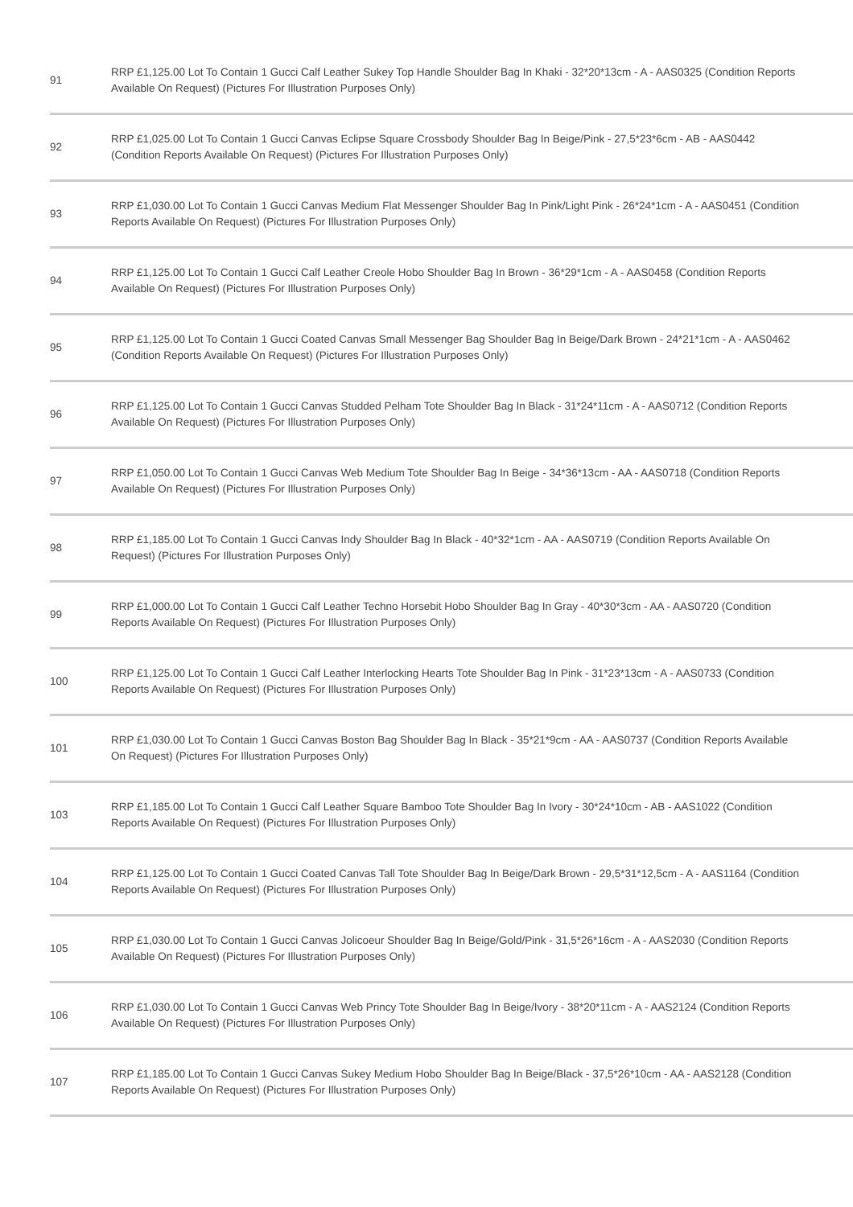| 91 | RRP £1,125.00 Lot To Contain 1 Gucci Calf Leather Sukey Top Handle Shoulder Bag In Khaki - 32*20*13cm - A - AAS0325 (Condition Reports Available On Request) (Pictures For Illustration Purposes Only) |
| 92 | RRP £1,025.00 Lot To Contain 1 Gucci Canvas Eclipse Square Crossbody Shoulder Bag In Beige/Pink - 27,5*23*6cm - AB - AAS0442 (Condition Reports Available On Request) (Pictures For Illustration Purposes Only) |
| 93 | RRP £1,030.00 Lot To Contain 1 Gucci Canvas Medium Flat Messenger Shoulder Bag In Pink/Light Pink - 26*24*1cm - A - AAS0451 (Condition Reports Available On Request) (Pictures For Illustration Purposes Only) |
| 94 | RRP £1,125.00 Lot To Contain 1 Gucci Calf Leather Creole Hobo Shoulder Bag In Brown - 36*29*1cm - A - AAS0458 (Condition Reports Available On Request) (Pictures For Illustration Purposes Only) |
| 95 | RRP £1,125.00 Lot To Contain 1 Gucci Coated Canvas Small Messenger Bag Shoulder Bag In Beige/Dark Brown - 24*21*1cm - A - AAS0462 (Condition Reports Available On Request) (Pictures For Illustration Purposes Only) |
| 96 | RRP £1,125.00 Lot To Contain 1 Gucci Canvas Studded Pelham Tote Shoulder Bag In Black - 31*24*11cm - A - AAS0712 (Condition Reports Available On Request) (Pictures For Illustration Purposes Only) |
| 97 | RRP £1,050.00 Lot To Contain 1 Gucci Canvas Web Medium Tote Shoulder Bag In Beige - 34*36*13cm - AA - AAS0718 (Condition Reports Available On Request) (Pictures For Illustration Purposes Only) |
| 98 | RRP £1,185.00 Lot To Contain 1 Gucci Canvas Indy Shoulder Bag In Black - 40*32*1cm - AA - AAS0719 (Condition Reports Available On Request) (Pictures For Illustration Purposes Only) |
| 99 | RRP £1,000.00 Lot To Contain 1 Gucci Calf Leather Techno Horsebit Hobo Shoulder Bag In Gray - 40*30*3cm - AA - AAS0720 (Condition Reports Available On Request) (Pictures For Illustration Purposes Only) |
| 100 | RRP £1,125.00 Lot To Contain 1 Gucci Calf Leather Interlocking Hearts Tote Shoulder Bag In Pink - 31*23*13cm - A - AAS0733 (Condition Reports Available On Request) (Pictures For Illustration Purposes Only) |
| 101 | RRP £1,030.00 Lot To Contain 1 Gucci Canvas Boston Bag Shoulder Bag In Black - 35*21*9cm - AA - AAS0737 (Condition Reports Available On Request) (Pictures For Illustration Purposes Only) |
| 103 | RRP £1,185.00 Lot To Contain 1 Gucci Calf Leather Square Bamboo Tote Shoulder Bag In Ivory - 30*24*10cm - AB - AAS1022 (Condition Reports Available On Request) (Pictures For Illustration Purposes Only) |
| 104 | RRP £1,125.00 Lot To Contain 1 Gucci Coated Canvas Tall Tote Shoulder Bag In Beige/Dark Brown - 29,5*31*12,5cm - A - AAS1164 (Condition Reports Available On Request) (Pictures For Illustration Purposes Only) |
| 105 | RRP £1,030.00 Lot To Contain 1 Gucci Canvas Jolicoeur Shoulder Bag In Beige/Gold/Pink - 31,5*26*16cm - A - AAS2030 (Condition Reports Available On Request) (Pictures For Illustration Purposes Only) |
| 106 | RRP £1,030.00 Lot To Contain 1 Gucci Canvas Web Princy Tote Shoulder Bag In Beige/Ivory - 38*20*11cm - A - AAS2124 (Condition Reports Available On Request) (Pictures For Illustration Purposes Only) |
| 107 | RRP £1,185.00 Lot To Contain 1 Gucci Canvas Sukey Medium Hobo Shoulder Bag In Beige/Black - 37,5*26*10cm - AA - AAS2128 (Condition Reports Available On Request) (Pictures For Illustration Purposes Only) |